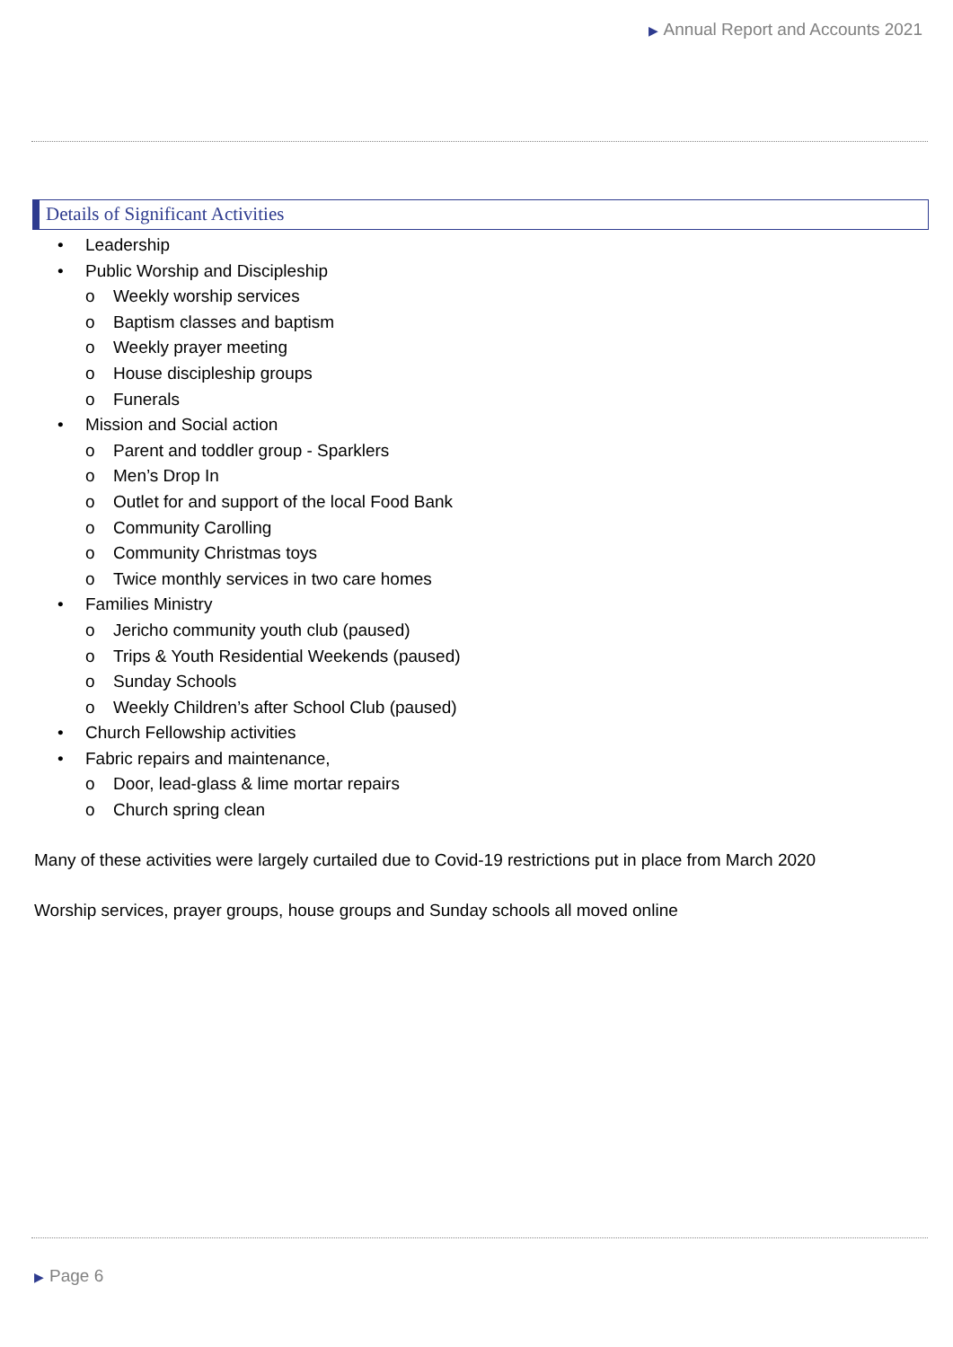▶ Annual Report and Accounts 2021
Details of Significant Activities
• Leadership
• Public Worship and Discipleship
o Weekly worship services
o Baptism classes and baptism
o Weekly prayer meeting
o House discipleship groups
o Funerals
• Mission and Social action
o Parent and toddler group - Sparklers
o Men’s Drop In
o Outlet for and support of the local Food Bank
o Community Carolling
o Community Christmas toys
o Twice monthly services in two care homes
• Families Ministry
o Jericho community youth club (paused)
o Trips & Youth Residential Weekends (paused)
o Sunday Schools
o Weekly Children’s after School Club (paused)
• Church Fellowship activities
• Fabric repairs and maintenance,
o Door, lead-glass & lime mortar repairs
o Church spring clean
Many of these activities were largely curtailed due to Covid-19 restrictions put in place from March 2020
Worship services, prayer groups, house groups and Sunday schools all moved online
▶ Page 6